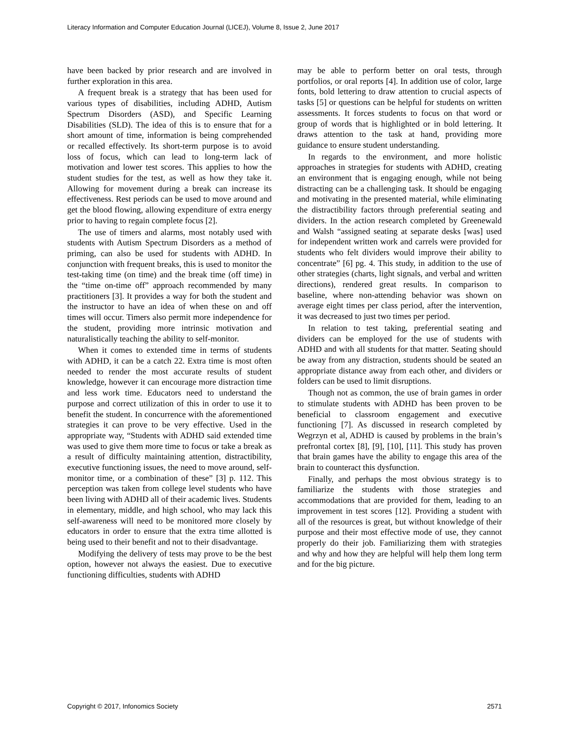Literacy Information and Computer Education Journal (LICEJ), Volume 8, Issue 2, June 2017
have been backed by prior research and are involved in further exploration in this area.
A frequent break is a strategy that has been used for various types of disabilities, including ADHD, Autism Spectrum Disorders (ASD), and Specific Learning Disabilities (SLD). The idea of this is to ensure that for a short amount of time, information is being comprehended or recalled effectively. Its short-term purpose is to avoid loss of focus, which can lead to long-term lack of motivation and lower test scores. This applies to how the student studies for the test, as well as how they take it. Allowing for movement during a break can increase its effectiveness. Rest periods can be used to move around and get the blood flowing, allowing expenditure of extra energy prior to having to regain complete focus [2].
The use of timers and alarms, most notably used with students with Autism Spectrum Disorders as a method of priming, can also be used for students with ADHD. In conjunction with frequent breaks, this is used to monitor the test-taking time (on time) and the break time (off time) in the “time on-time off” approach recommended by many practitioners [3]. It provides a way for both the student and the instructor to have an idea of when these on and off times will occur. Timers also permit more independence for the student, providing more intrinsic motivation and naturalistically teaching the ability to self-monitor.
When it comes to extended time in terms of students with ADHD, it can be a catch 22. Extra time is most often needed to render the most accurate results of student knowledge, however it can encourage more distraction time and less work time. Educators need to understand the purpose and correct utilization of this in order to use it to benefit the student. In concurrence with the aforementioned strategies it can prove to be very effective. Used in the appropriate way, “Students with ADHD said extended time was used to give them more time to focus or take a break as a result of difficulty maintaining attention, distractibility, executive functioning issues, the need to move around, self-monitor time, or a combination of these” [3] p. 112. This perception was taken from college level students who have been living with ADHD all of their academic lives. Students in elementary, middle, and high school, who may lack this self-awareness will need to be monitored more closely by educators in order to ensure that the extra time allotted is being used to their benefit and not to their disadvantage.
Modifying the delivery of tests may prove to be the best option, however not always the easiest. Due to executive functioning difficulties, students with ADHD
may be able to perform better on oral tests, through portfolios, or oral reports [4]. In addition use of color, large fonts, bold lettering to draw attention to crucial aspects of tasks [5] or questions can be helpful for students on written assessments. It forces students to focus on that word or group of words that is highlighted or in bold lettering. It draws attention to the task at hand, providing more guidance to ensure student understanding.
In regards to the environment, and more holistic approaches in strategies for students with ADHD, creating an environment that is engaging enough, while not being distracting can be a challenging task. It should be engaging and motivating in the presented material, while eliminating the distractibility factors through preferential seating and dividers. In the action research completed by Greenewald and Walsh “assigned seating at separate desks [was] used for independent written work and carrels were provided for students who felt dividers would improve their ability to concentrate” [6] pg. 4. This study, in addition to the use of other strategies (charts, light signals, and verbal and written directions), rendered great results. In comparison to baseline, where non-attending behavior was shown on average eight times per class period, after the intervention, it was decreased to just two times per period.
In relation to test taking, preferential seating and dividers can be employed for the use of students with ADHD and with all students for that matter. Seating should be away from any distraction, students should be seated an appropriate distance away from each other, and dividers or folders can be used to limit disruptions.
Though not as common, the use of brain games in order to stimulate students with ADHD has been proven to be beneficial to classroom engagement and executive functioning [7]. As discussed in research completed by Wegrzyn et al, ADHD is caused by problems in the brain’s prefrontal cortex [8], [9], [10], [11]. This study has proven that brain games have the ability to engage this area of the brain to counteract this dysfunction.
Finally, and perhaps the most obvious strategy is to familiarize the students with those strategies and accommodations that are provided for them, leading to an improvement in test scores [12]. Providing a student with all of the resources is great, but without knowledge of their purpose and their most effective mode of use, they cannot properly do their job. Familiarizing them with strategies and why and how they are helpful will help them long term and for the big picture.
Copyright © 2017, Infonomics Society 2571